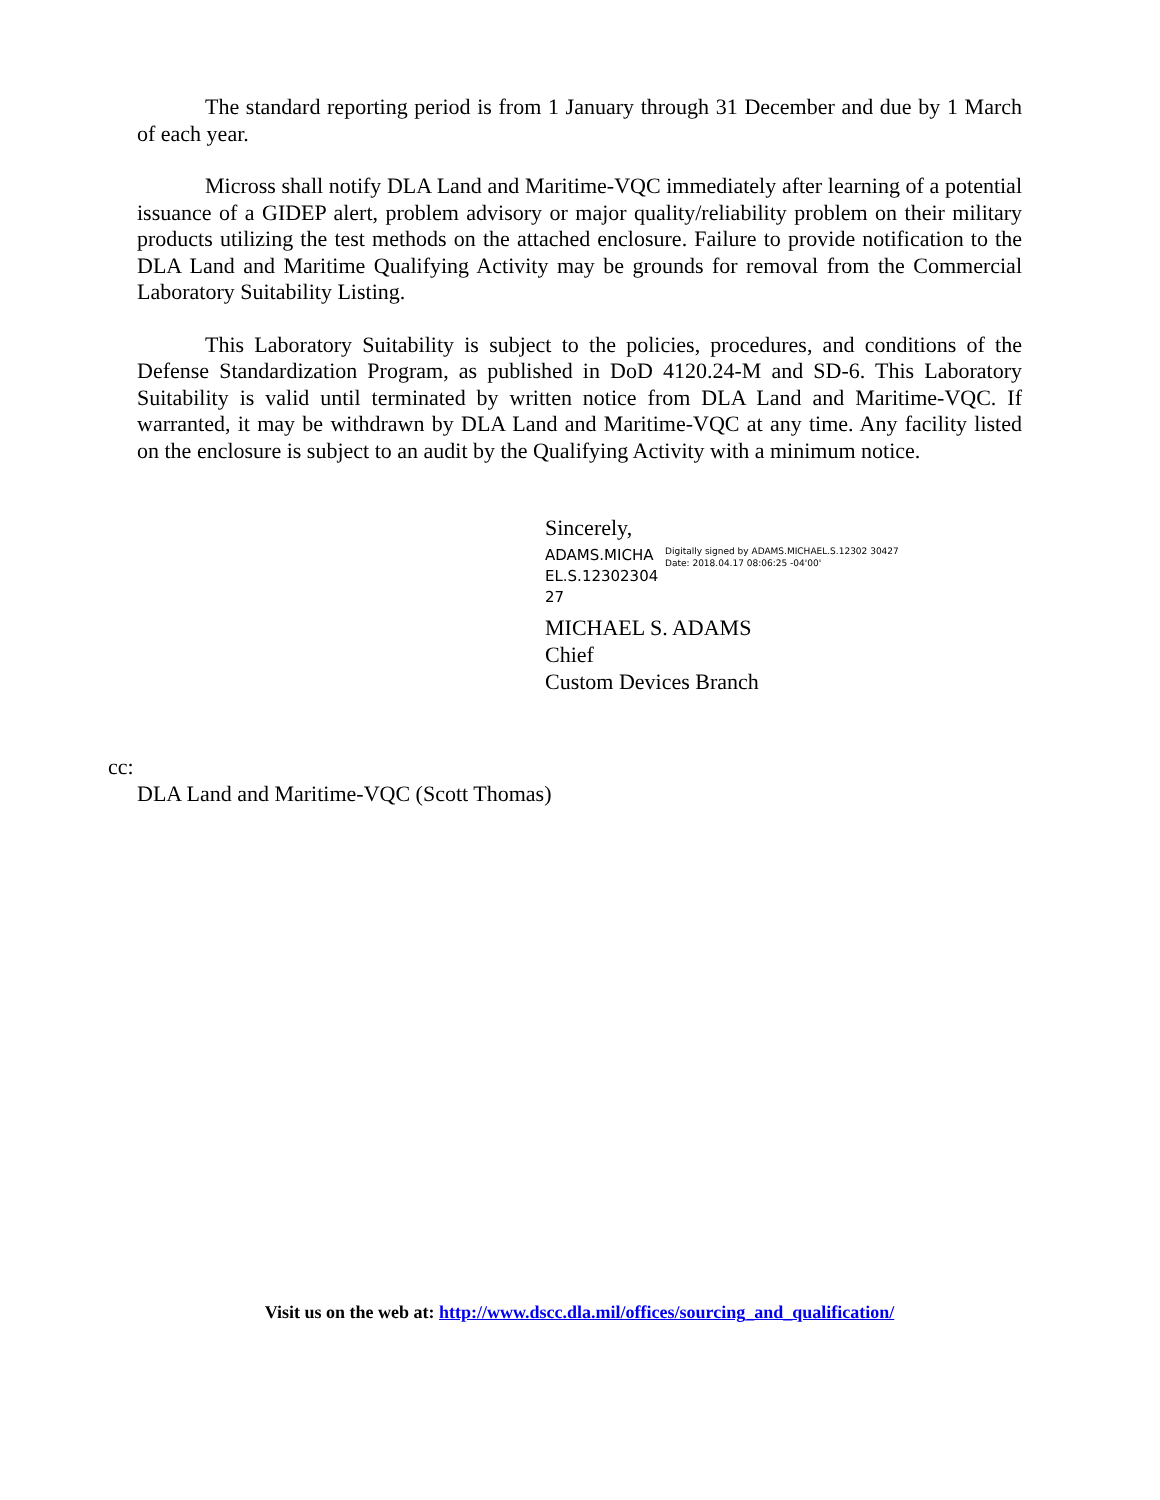The standard reporting period is from 1 January through 31 December and due by 1 March of each year.
Micross shall notify DLA Land and Maritime-VQC immediately after learning of a potential issuance of a GIDEP alert, problem advisory or major quality/reliability problem on their military products utilizing the test methods on the attached enclosure. Failure to provide notification to the DLA Land and Maritime Qualifying Activity may be grounds for removal from the Commercial Laboratory Suitability Listing.
This Laboratory Suitability is subject to the policies, procedures, and conditions of the Defense Standardization Program, as published in DoD 4120.24-M and SD-6. This Laboratory Suitability is valid until terminated by written notice from DLA Land and Maritime-VQC. If warranted, it may be withdrawn by DLA Land and Maritime-VQC at any time. Any facility listed on the enclosure is subject to an audit by the Qualifying Activity with a minimum notice.
Sincerely,
ADAMS.MICHA EL.S.12302304 27
Digitally signed by ADAMS.MICHAEL.S.12302 30427
Date: 2018.04.17 08:06:25 -04'00'
MICHAEL S. ADAMS
Chief
Custom Devices Branch
cc:
DLA Land and Maritime-VQC (Scott Thomas)
Visit us on the web at: http://www.dscc.dla.mil/offices/sourcing_and_qualification/